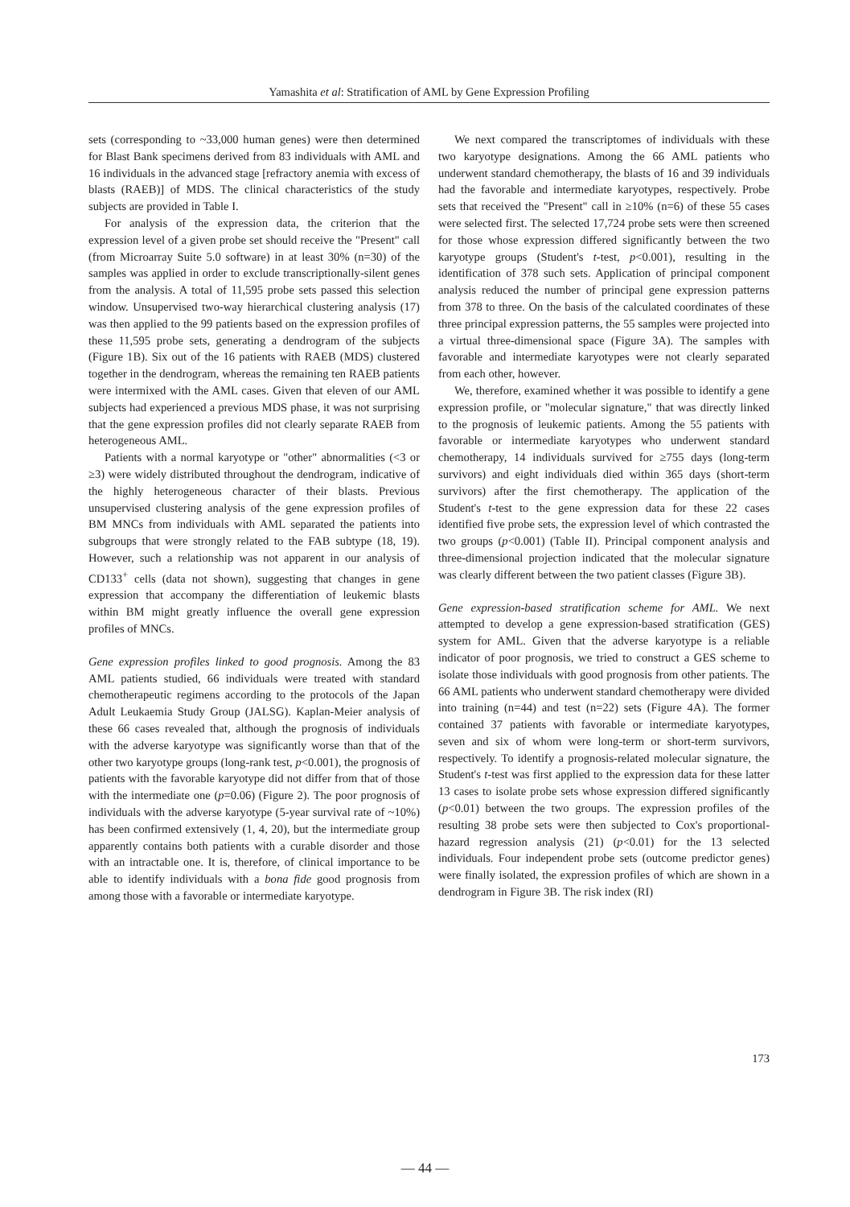Yamashita et al: Stratification of AML by Gene Expression Profiling
sets (corresponding to ~33,000 human genes) were then determined for Blast Bank specimens derived from 83 individuals with AML and 16 individuals in the advanced stage [refractory anemia with excess of blasts (RAEB)] of MDS. The clinical characteristics of the study subjects are provided in Table I.
For analysis of the expression data, the criterion that the expression level of a given probe set should receive the "Present" call (from Microarray Suite 5.0 software) in at least 30% (n=30) of the samples was applied in order to exclude transcriptionally-silent genes from the analysis. A total of 11,595 probe sets passed this selection window. Unsupervised two-way hierarchical clustering analysis (17) was then applied to the 99 patients based on the expression profiles of these 11,595 probe sets, generating a dendrogram of the subjects (Figure 1B). Six out of the 16 patients with RAEB (MDS) clustered together in the dendrogram, whereas the remaining ten RAEB patients were intermixed with the AML cases. Given that eleven of our AML subjects had experienced a previous MDS phase, it was not surprising that the gene expression profiles did not clearly separate RAEB from heterogeneous AML.
Patients with a normal karyotype or "other" abnormalities (<3 or ≥3) were widely distributed throughout the dendrogram, indicative of the highly heterogeneous character of their blasts. Previous unsupervised clustering analysis of the gene expression profiles of BM MNCs from individuals with AML separated the patients into subgroups that were strongly related to the FAB subtype (18, 19). However, such a relationship was not apparent in our analysis of CD133<sup>+</sup> cells (data not shown), suggesting that changes in gene expression that accompany the differentiation of leukemic blasts within BM might greatly influence the overall gene expression profiles of MNCs.
Gene expression profiles linked to good prognosis. Among the 83 AML patients studied, 66 individuals were treated with standard chemotherapeutic regimens according to the protocols of the Japan Adult Leukaemia Study Group (JALSG). Kaplan-Meier analysis of these 66 cases revealed that, although the prognosis of individuals with the adverse karyotype was significantly worse than that of the other two karyotype groups (long-rank test, p<0.001), the prognosis of patients with the favorable karyotype did not differ from that of those with the intermediate one (p=0.06) (Figure 2). The poor prognosis of individuals with the adverse karyotype (5-year survival rate of ~10%) has been confirmed extensively (1, 4, 20), but the intermediate group apparently contains both patients with a curable disorder and those with an intractable one. It is, therefore, of clinical importance to be able to identify individuals with a bona fide good prognosis from among those with a favorable or intermediate karyotype.
We next compared the transcriptomes of individuals with these two karyotype designations. Among the 66 AML patients who underwent standard chemotherapy, the blasts of 16 and 39 individuals had the favorable and intermediate karyotypes, respectively. Probe sets that received the "Present" call in ≥10% (n=6) of these 55 cases were selected first. The selected 17,724 probe sets were then screened for those whose expression differed significantly between the two karyotype groups (Student's t-test, p<0.001), resulting in the identification of 378 such sets. Application of principal component analysis reduced the number of principal gene expression patterns from 378 to three. On the basis of the calculated coordinates of these three principal expression patterns, the 55 samples were projected into a virtual three-dimensional space (Figure 3A). The samples with favorable and intermediate karyotypes were not clearly separated from each other, however.
We, therefore, examined whether it was possible to identify a gene expression profile, or "molecular signature," that was directly linked to the prognosis of leukemic patients. Among the 55 patients with favorable or intermediate karyotypes who underwent standard chemotherapy, 14 individuals survived for ≥755 days (long-term survivors) and eight individuals died within 365 days (short-term survivors) after the first chemotherapy. The application of the Student's t-test to the gene expression data for these 22 cases identified five probe sets, the expression level of which contrasted the two groups (p<0.001) (Table II). Principal component analysis and three-dimensional projection indicated that the molecular signature was clearly different between the two patient classes (Figure 3B).
Gene expression-based stratification scheme for AML. We next attempted to develop a gene expression-based stratification (GES) system for AML. Given that the adverse karyotype is a reliable indicator of poor prognosis, we tried to construct a GES scheme to isolate those individuals with good prognosis from other patients. The 66 AML patients who underwent standard chemotherapy were divided into training (n=44) and test (n=22) sets (Figure 4A). The former contained 37 patients with favorable or intermediate karyotypes, seven and six of whom were long-term or short-term survivors, respectively. To identify a prognosis-related molecular signature, the Student's t-test was first applied to the expression data for these latter 13 cases to isolate probe sets whose expression differed significantly (p<0.01) between the two groups. The expression profiles of the resulting 38 probe sets were then subjected to Cox's proportional-hazard regression analysis (21) (p<0.01) for the 13 selected individuals. Four independent probe sets (outcome predictor genes) were finally isolated, the expression profiles of which are shown in a dendrogram in Figure 3B. The risk index (RI)
173
— 44 —